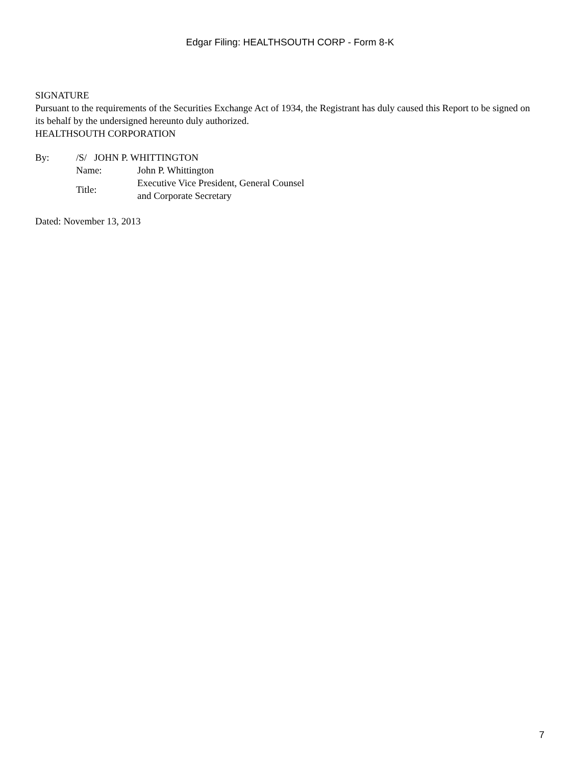Edgar Filing: HEALTHSOUTH CORP - Form 8-K
SIGNATURE
Pursuant to the requirements of the Securities Exchange Act of 1934, the Registrant has duly caused this Report to be signed on its behalf by the undersigned hereunto duly authorized.
HEALTHSOUTH CORPORATION
| By: | /S/ JOHN P. WHITTINGTON | |
| | Name: | John P. Whittington |
| | Title: | Executive Vice President, General Counsel and Corporate Secretary |
Dated: November 13, 2013
7